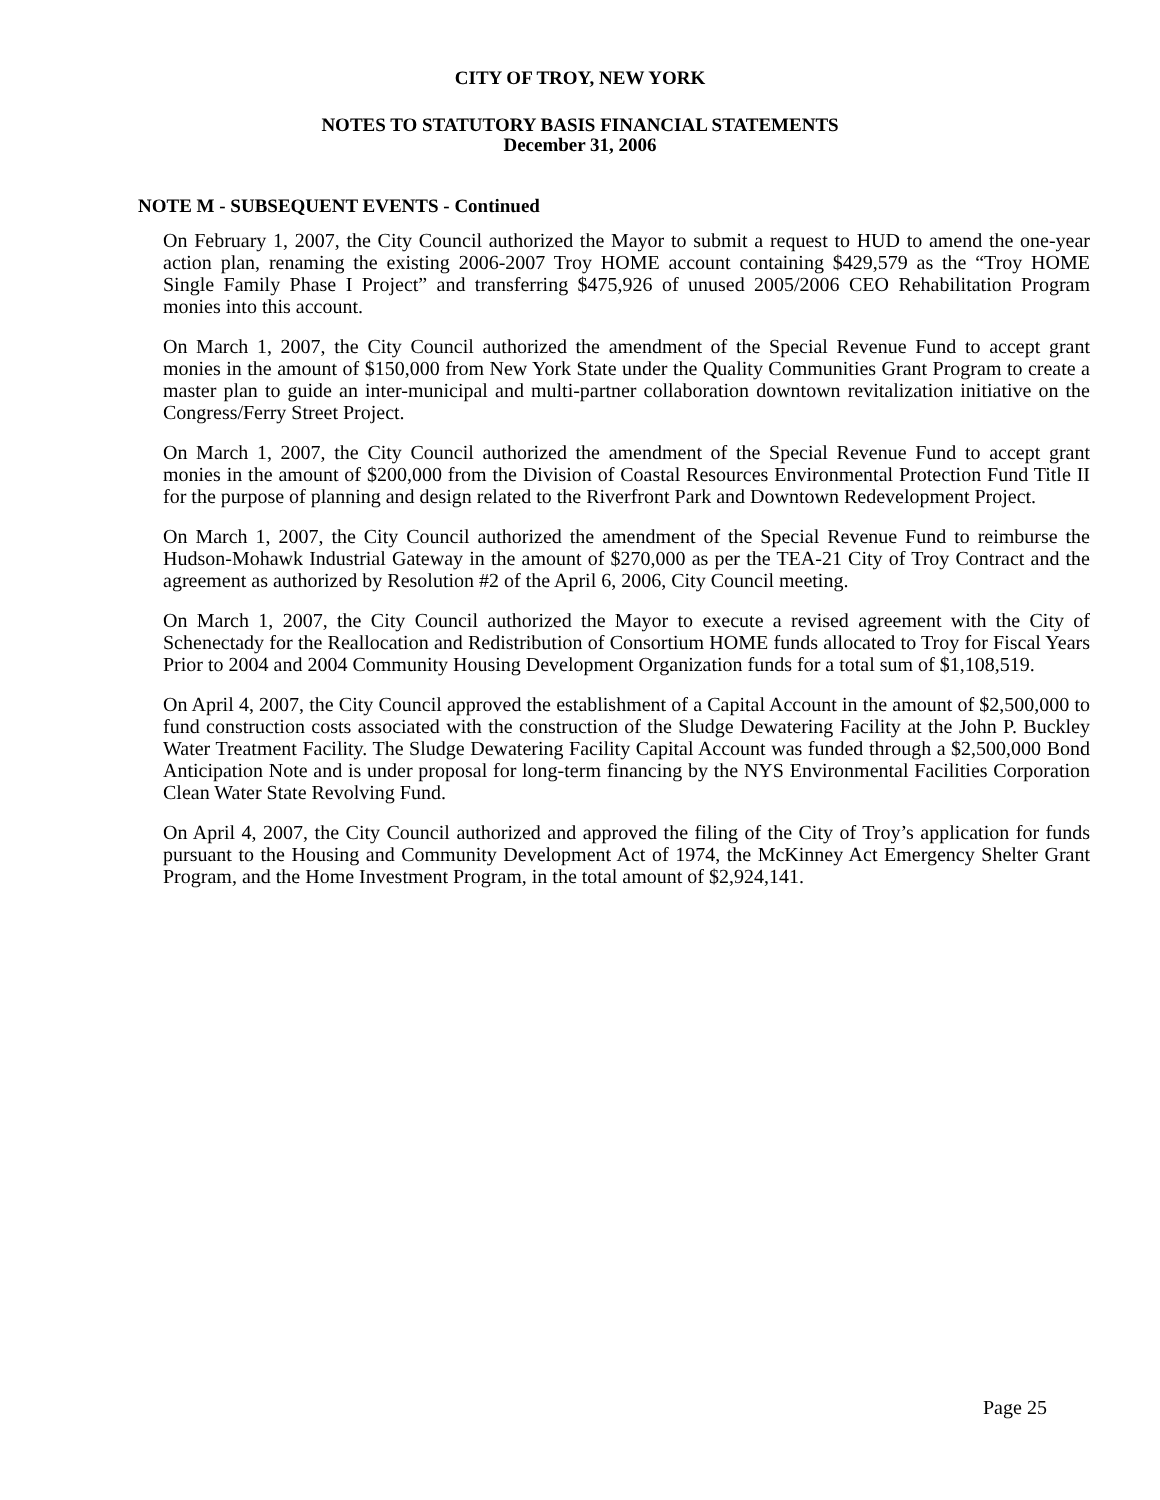CITY OF TROY, NEW YORK
NOTES TO STATUTORY BASIS FINANCIAL STATEMENTS
December 31, 2006
NOTE M - SUBSEQUENT EVENTS - Continued
On February 1, 2007, the City Council authorized the Mayor to submit a request to HUD to amend the one-year action plan, renaming the existing 2006-2007 Troy HOME account containing $429,579 as the “Troy HOME Single Family Phase I Project” and transferring $475,926 of unused 2005/2006 CEO Rehabilitation Program monies into this account.
On March 1, 2007, the City Council authorized the amendment of the Special Revenue Fund to accept grant monies in the amount of $150,000 from New York State under the Quality Communities Grant Program to create a master plan to guide an inter-municipal and multi-partner collaboration downtown revitalization initiative on the Congress/Ferry Street Project.
On March 1, 2007, the City Council authorized the amendment of the Special Revenue Fund to accept grant monies in the amount of $200,000 from the Division of Coastal Resources Environmental Protection Fund Title II for the purpose of planning and design related to the Riverfront Park and Downtown Redevelopment Project.
On March 1, 2007, the City Council authorized the amendment of the Special Revenue Fund to reimburse the Hudson-Mohawk Industrial Gateway in the amount of $270,000 as per the TEA-21 City of Troy Contract and the agreement as authorized by Resolution #2 of the April 6, 2006, City Council meeting.
On March 1, 2007, the City Council authorized the Mayor to execute a revised agreement with the City of Schenectady for the Reallocation and Redistribution of Consortium HOME funds allocated to Troy for Fiscal Years Prior to 2004 and 2004 Community Housing Development Organization funds for a total sum of $1,108,519.
On April 4, 2007, the City Council approved the establishment of a Capital Account in the amount of $2,500,000 to fund construction costs associated with the construction of the Sludge Dewatering Facility at the John P. Buckley Water Treatment Facility. The Sludge Dewatering Facility Capital Account was funded through a $2,500,000 Bond Anticipation Note and is under proposal for long-term financing by the NYS Environmental Facilities Corporation Clean Water State Revolving Fund.
On April 4, 2007, the City Council authorized and approved the filing of the City of Troy’s application for funds pursuant to the Housing and Community Development Act of 1974, the McKinney Act Emergency Shelter Grant Program, and the Home Investment Program, in the total amount of $2,924,141.
Page 25